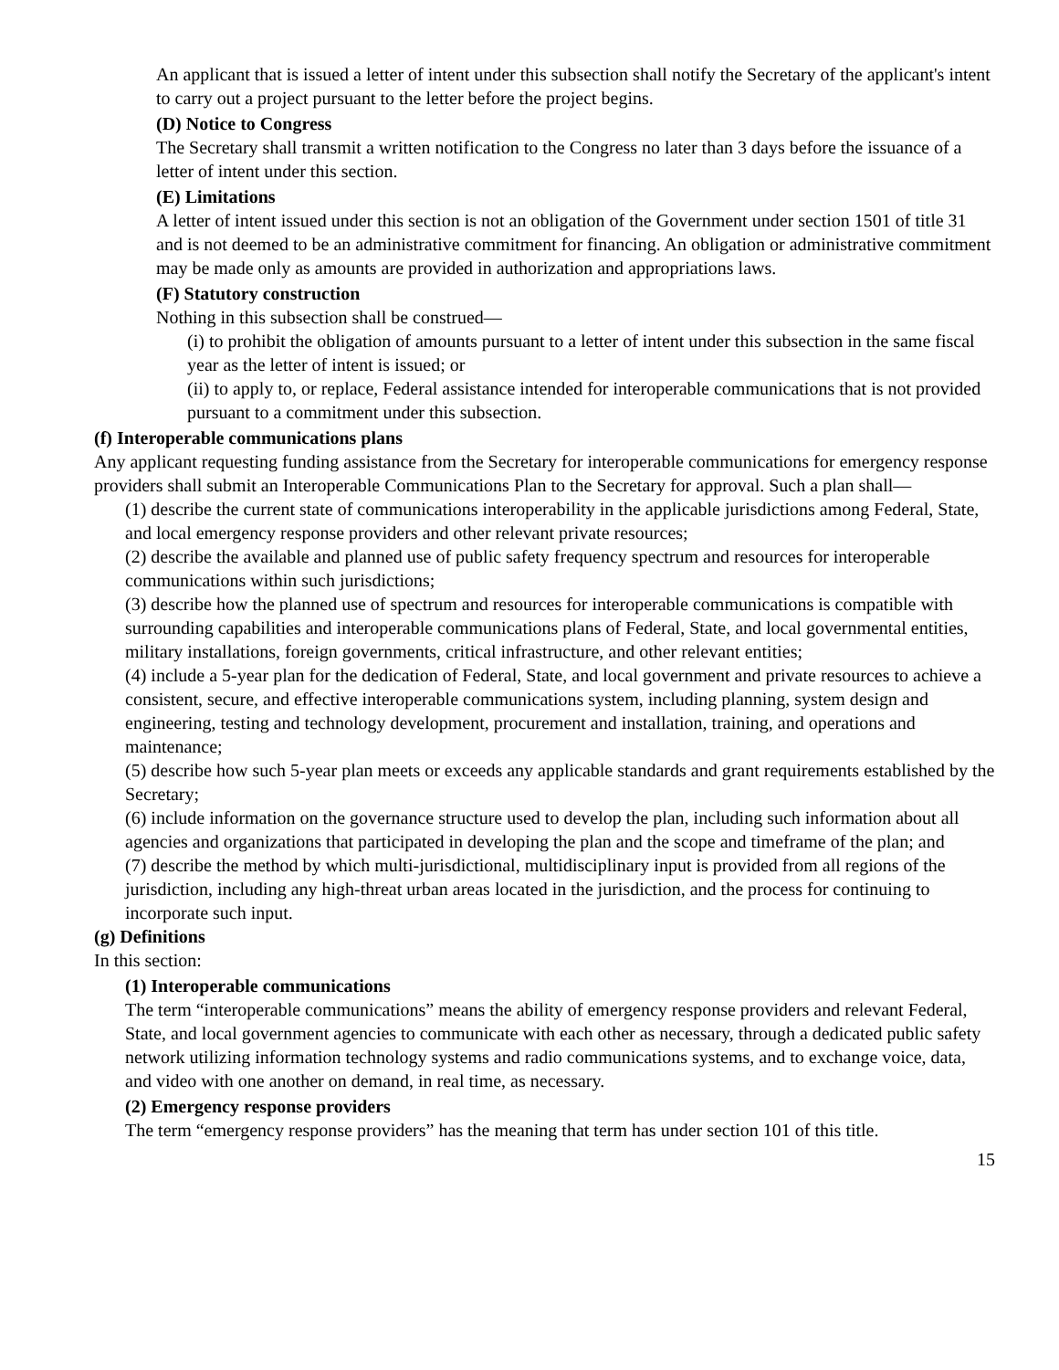An applicant that is issued a letter of intent under this subsection shall notify the Secretary of the applicant's intent to carry out a project pursuant to the letter before the project begins.
(D) Notice to Congress
The Secretary shall transmit a written notification to the Congress no later than 3 days before the issuance of a letter of intent under this section.
(E) Limitations
A letter of intent issued under this section is not an obligation of the Government under section 1501 of title 31 and is not deemed to be an administrative commitment for financing. An obligation or administrative commitment may be made only as amounts are provided in authorization and appropriations laws.
(F) Statutory construction
Nothing in this subsection shall be construed—
(i) to prohibit the obligation of amounts pursuant to a letter of intent under this subsection in the same fiscal year as the letter of intent is issued; or
(ii) to apply to, or replace, Federal assistance intended for interoperable communications that is not provided pursuant to a commitment under this subsection.
(f) Interoperable communications plans
Any applicant requesting funding assistance from the Secretary for interoperable communications for emergency response providers shall submit an Interoperable Communications Plan to the Secretary for approval. Such a plan shall—
(1) describe the current state of communications interoperability in the applicable jurisdictions among Federal, State, and local emergency response providers and other relevant private resources;
(2) describe the available and planned use of public safety frequency spectrum and resources for interoperable communications within such jurisdictions;
(3) describe how the planned use of spectrum and resources for interoperable communications is compatible with surrounding capabilities and interoperable communications plans of Federal, State, and local governmental entities, military installations, foreign governments, critical infrastructure, and other relevant entities;
(4) include a 5-year plan for the dedication of Federal, State, and local government and private resources to achieve a consistent, secure, and effective interoperable communications system, including planning, system design and engineering, testing and technology development, procurement and installation, training, and operations and maintenance;
(5) describe how such 5-year plan meets or exceeds any applicable standards and grant requirements established by the Secretary;
(6) include information on the governance structure used to develop the plan, including such information about all agencies and organizations that participated in developing the plan and the scope and timeframe of the plan; and
(7) describe the method by which multi-jurisdictional, multidisciplinary input is provided from all regions of the jurisdiction, including any high-threat urban areas located in the jurisdiction, and the process for continuing to incorporate such input.
(g) Definitions
In this section:
(1) Interoperable communications
The term “interoperable communications” means the ability of emergency response providers and relevant Federal, State, and local government agencies to communicate with each other as necessary, through a dedicated public safety network utilizing information technology systems and radio communications systems, and to exchange voice, data, and video with one another on demand, in real time, as necessary.
(2) Emergency response providers
The term “emergency response providers” has the meaning that term has under section 101 of this title.
15